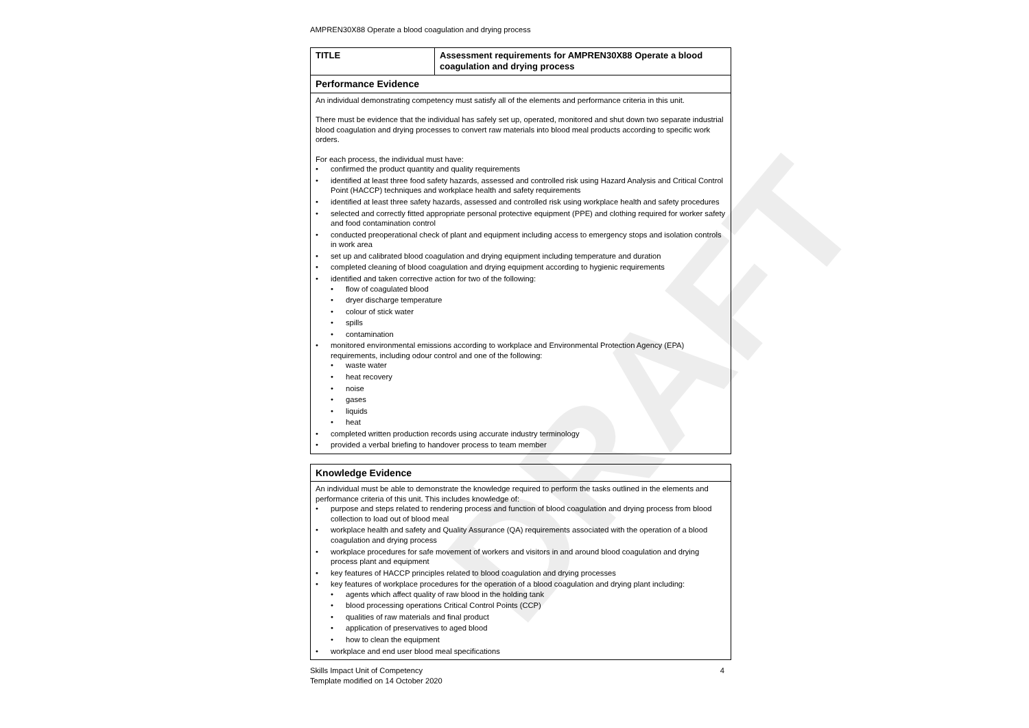DRAFT
AMPREN30X88 Operate a blood coagulation and drying process
| TITLE | Assessment requirements for AMPREN30X88 Operate a blood coagulation and drying process |
| --- | --- |
| Performance Evidence | |
| An individual demonstrating competency must satisfy all of the elements and performance criteria in this unit. There must be evidence that the individual has safely set up, operated, monitored and shut down two separate industrial blood coagulation and drying processes to convert raw materials into blood meal products according to specific work orders. For each process, the individual must have: confirmed the product quantity and quality requirements identified at least three food safety hazards, assessed and controlled risk using Hazard Analysis and Critical Control Point (HACCP) techniques and workplace health and safety requirements identified at least three safety hazards, assessed and controlled risk using workplace health and safety procedures selected and correctly fitted appropriate personal protective equipment (PPE) and clothing required for worker safety and food contamination control conducted preoperational check of plant and equipment including access to emergency stops and isolation controls in work area set up and calibrated blood coagulation and drying equipment including temperature and duration completed cleaning of blood coagulation and drying equipment according to hygienic requirements identified and taken corrective action for two of the following: flow of coagulated blood dryer discharge temperature colour of stick water spills contamination monitored environmental emissions according to workplace and Environmental Protection Agency (EPA) requirements, including odour control and one of the following: waste water heat recovery noise gases liquids heat completed written production records using accurate industry terminology provided a verbal briefing to handover process to team member | |
| Knowledge Evidence |
| --- |
| An individual must be able to demonstrate the knowledge required to perform the tasks outlined in the elements and performance criteria of this unit. This includes knowledge of: purpose and steps related to rendering process and function of blood coagulation and drying process from blood collection to load out of blood meal workplace health and safety and Quality Assurance (QA) requirements associated with the operation of a blood coagulation and drying process workplace procedures for safe movement of workers and visitors in and around blood coagulation and drying process plant and equipment key features of HACCP principles related to blood coagulation and drying processes key features of workplace procedures for the operation of a blood coagulation and drying plant including: agents which affect quality of raw blood in the holding tank blood processing operations Critical Control Points (CCP) qualities of raw materials and final product application of preservatives to aged blood how to clean the equipment workplace and end user blood meal specifications |
Skills Impact Unit of Competency
Template modified on 14 October 2020
4